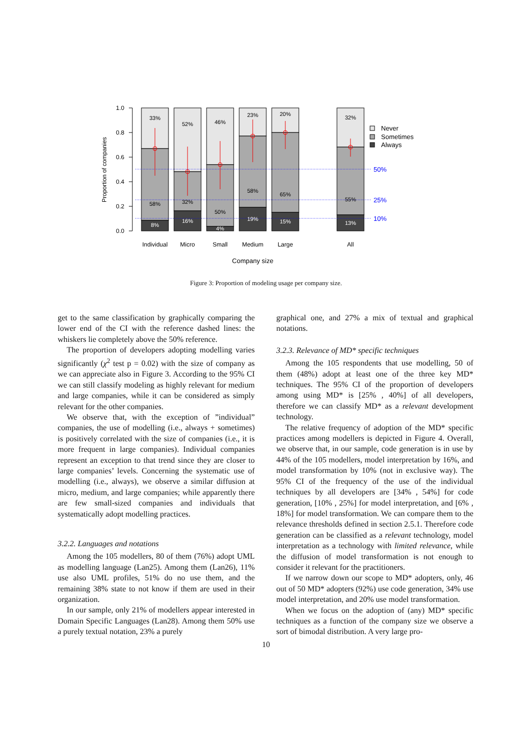1.0
0.8
0.6
0.4
0.2
0.0
Proportion of companies
50%
25%
10%
33%
58%
8%
52%
32%
16%
46%
50%
4%
23%
58%
19%
20%
65%
15%
32%
55%
13%
Individual
Micro
Small
Medium
Large
All
Company size
Never
Sometimes
Always
Figure 3: Proportion of modeling usage per company size.
get to the same classification by graphically comparing the lower end of the CI with the reference dashed lines: the whiskers lie completely above the 50% reference.
The proportion of developers adopting modelling varies significantly (χ<sup>2</sup> test p = 0.02) with the size of company as we can appreciate also in Figure 3. According to the 95% CI we can still classify modeling as highly relevant for medium and large companies, while it can be considered as simply relevant for the other companies.
We observe that, with the exception of ”individual” companies, the use of modelling (i.e., always + sometimes) is positively correlated with the size of companies (i.e., it is more frequent in large companies). Individual companies represent an exception to that trend since they are closer to large companies’ levels. Concerning the systematic use of modelling (i.e., always), we observe a similar diffusion at micro, medium, and large companies; while apparently there are few small-sized companies and individuals that systematically adopt modelling practices.
3.2.2. Languages and notations
Among the 105 modellers, 80 of them (76%) adopt UML as modelling language (Lan25). Among them (Lan26), 11% use also UML profiles, 51% do no use them, and the remaining 38% state to not know if them are used in their organization.
In our sample, only 21% of modellers appear interested in Domain Specific Languages (Lan28). Among them 50% use a purely textual notation, 23% a purely
graphical one, and 27% a mix of textual and graphical notations.
3.2.3. Relevance of MD* specific techniques
Among the 105 respondents that use modelling, 50 of them (48%) adopt at least one of the three key MD* techniques. The 95% CI of the proportion of developers among using MD* is [25% , 40%] of all developers, therefore we can classify MD* as a relevant development technology.
The relative frequency of adoption of the MD* specific practices among modellers is depicted in Figure 4. Overall, we observe that, in our sample, code generation is in use by 44% of the 105 modellers, model interpretation by 16%, and model transformation by 10% (not in exclusive way). The 95% CI of the frequency of the use of the individual techniques by all developers are [34% , 54%] for code generation, [10% , 25%] for model interpretation, and [6% , 18%] for model transformation. We can compare them to the relevance thresholds defined in section 2.5.1. Therefore code generation can be classified as a relevant technology, model interpretation as a technology with limited relevance, while the diffusion of model transformation is not enough to consider it relevant for the practitioners.
If we narrow down our scope to MD* adopters, only, 46 out of 50 MD* adopters (92%) use code generation, 34% use model interpretation, and 20% use model transformation.
When we focus on the adoption of (any) MD* specific techniques as a function of the company size we observe a sort of bimodal distribution. A very large pro-
10